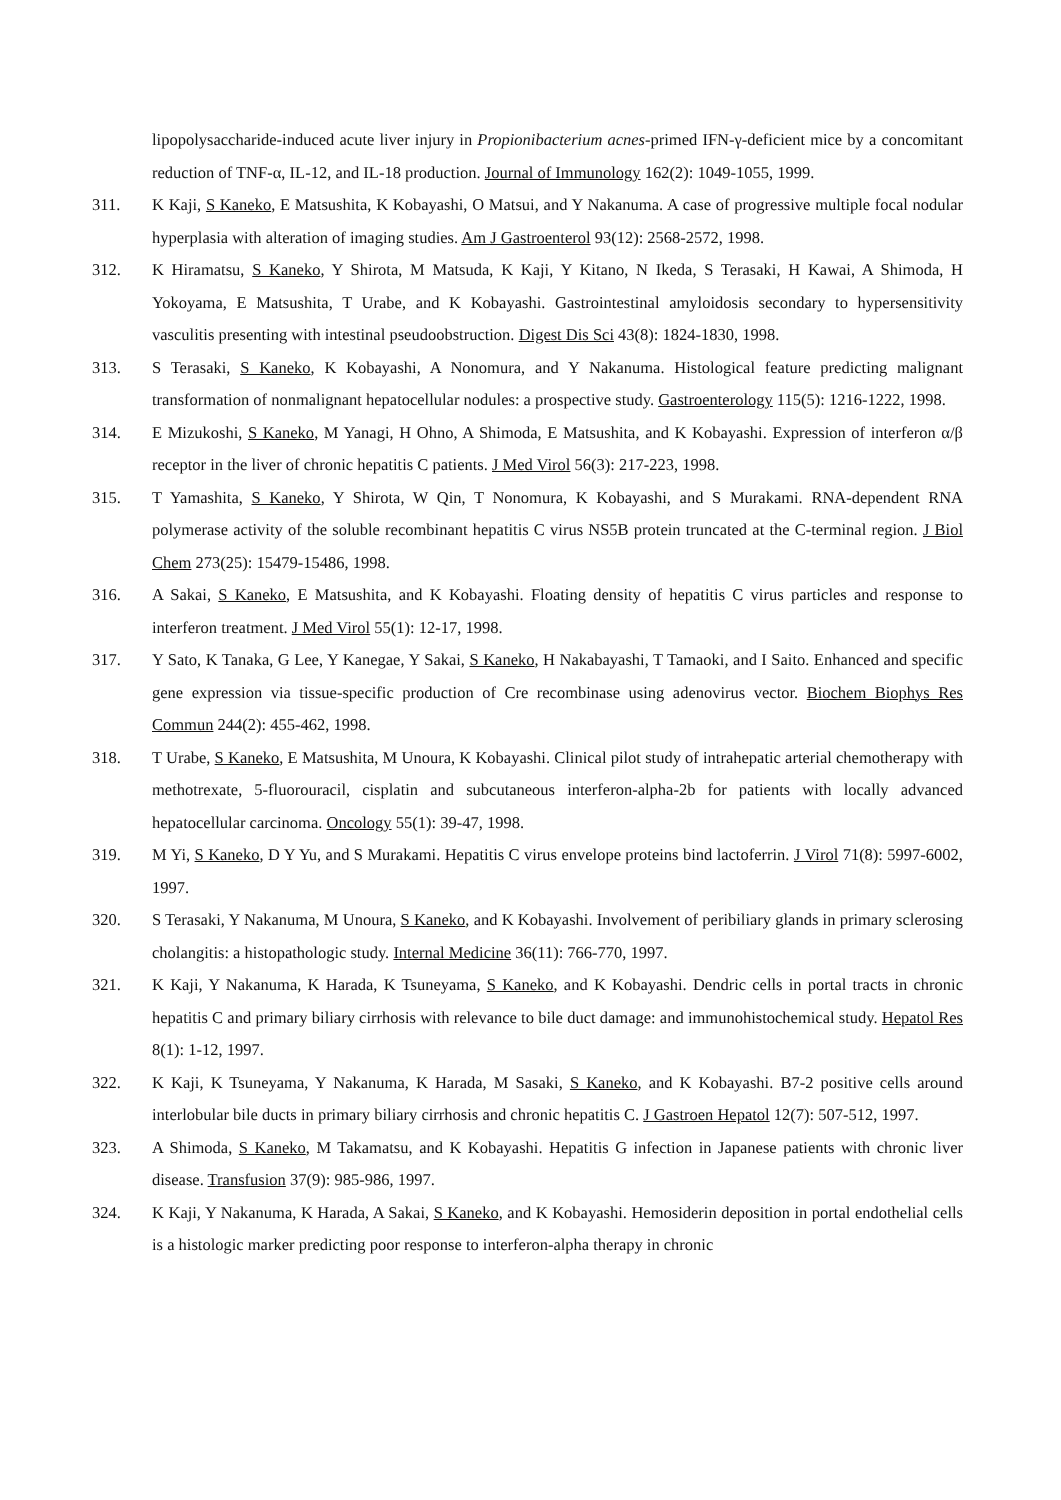lipopolysaccharide-induced acute liver injury in Propionibacterium acnes-primed IFN-γ-deficient mice by a concomitant reduction of TNF-α, IL-12, and IL-18 production. Journal of Immunology 162(2): 1049-1055, 1999.
311. K Kaji, S Kaneko, E Matsushita, K Kobayashi, O Matsui, and Y Nakanuma. A case of progressive multiple focal nodular hyperplasia with alteration of imaging studies. Am J Gastroenterol 93(12): 2568-2572, 1998.
312. K Hiramatsu, S Kaneko, Y Shirota, M Matsuda, K Kaji, Y Kitano, N Ikeda, S Terasaki, H Kawai, A Shimoda, H Yokoyama, E Matsushita, T Urabe, and K Kobayashi. Gastrointestinal amyloidosis secondary to hypersensitivity vasculitis presenting with intestinal pseudoobstruction. Digest Dis Sci 43(8): 1824-1830, 1998.
313. S Terasaki, S Kaneko, K Kobayashi, A Nonomura, and Y Nakanuma. Histological feature predicting malignant transformation of nonmalignant hepatocellular nodules: a prospective study. Gastroenterology 115(5): 1216-1222, 1998.
314. E Mizukoshi, S Kaneko, M Yanagi, H Ohno, A Shimoda, E Matsushita, and K Kobayashi. Expression of interferon α/β receptor in the liver of chronic hepatitis C patients. J Med Virol 56(3): 217-223, 1998.
315. T Yamashita, S Kaneko, Y Shirota, W Qin, T Nonomura, K Kobayashi, and S Murakami. RNA-dependent RNA polymerase activity of the soluble recombinant hepatitis C virus NS5B protein truncated at the C-terminal region. J Biol Chem 273(25): 15479-15486, 1998.
316. A Sakai, S Kaneko, E Matsushita, and K Kobayashi. Floating density of hepatitis C virus particles and response to interferon treatment. J Med Virol 55(1): 12-17, 1998.
317. Y Sato, K Tanaka, G Lee, Y Kanegae, Y Sakai, S Kaneko, H Nakabayashi, T Tamaoki, and I Saito. Enhanced and specific gene expression via tissue-specific production of Cre recombinase using adenovirus vector. Biochem Biophys Res Commun 244(2): 455-462, 1998.
318. T Urabe, S Kaneko, E Matsushita, M Unoura, K Kobayashi. Clinical pilot study of intrahepatic arterial chemotherapy with methotrexate, 5-fluorouracil, cisplatin and subcutaneous interferon-alpha-2b for patients with locally advanced hepatocellular carcinoma. Oncology 55(1): 39-47, 1998.
319. M Yi, S Kaneko, D Y Yu, and S Murakami. Hepatitis C virus envelope proteins bind lactoferrin. J Virol 71(8): 5997-6002, 1997.
320. S Terasaki, Y Nakanuma, M Unoura, S Kaneko, and K Kobayashi. Involvement of peribiliary glands in primary sclerosing cholangitis: a histopathologic study. Internal Medicine 36(11): 766-770, 1997.
321. K Kaji, Y Nakanuma, K Harada, K Tsuneyama, S Kaneko, and K Kobayashi. Dendric cells in portal tracts in chronic hepatitis C and primary biliary cirrhosis with relevance to bile duct damage: and immunohistochemical study. Hepatol Res 8(1): 1-12, 1997.
322. K Kaji, K Tsuneyama, Y Nakanuma, K Harada, M Sasaki, S Kaneko, and K Kobayashi. B7-2 positive cells around interlobular bile ducts in primary biliary cirrhosis and chronic hepatitis C. J Gastroen Hepatol 12(7): 507-512, 1997.
323. A Shimoda, S Kaneko, M Takamatsu, and K Kobayashi. Hepatitis G infection in Japanese patients with chronic liver disease. Transfusion 37(9): 985-986, 1997.
324. K Kaji, Y Nakanuma, K Harada, A Sakai, S Kaneko, and K Kobayashi. Hemosiderin deposition in portal endothelial cells is a histologic marker predicting poor response to interferon-alpha therapy in chronic